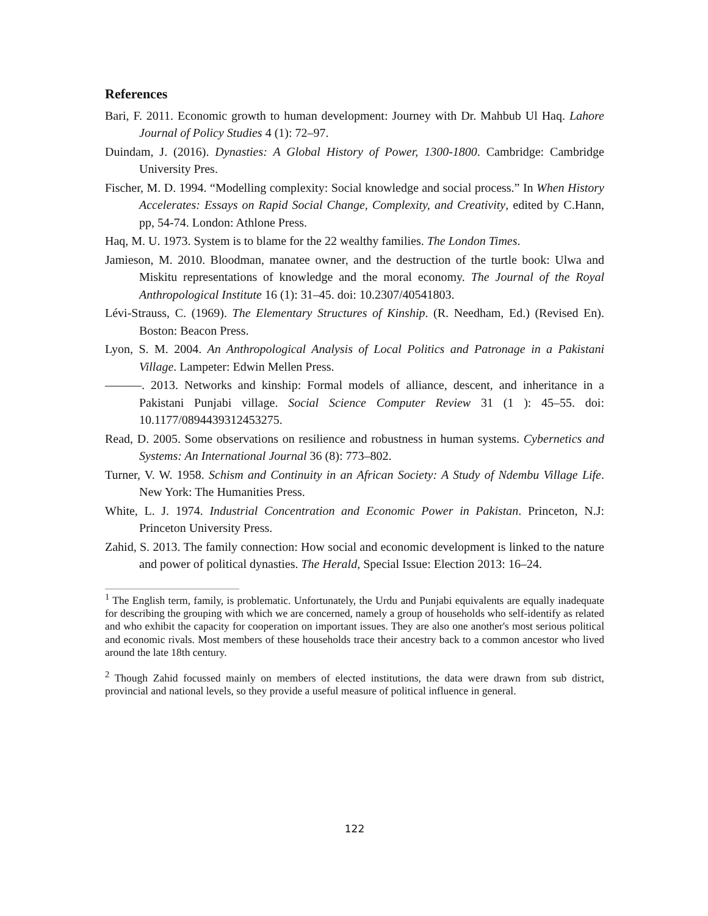References
Bari, F. 2011. Economic growth to human development: Journey with Dr. Mahbub Ul Haq. Lahore Journal of Policy Studies 4 (1): 72–97.
Duindam, J. (2016). Dynasties: A Global History of Power, 1300-1800. Cambridge: Cambridge University Pres.
Fischer, M. D. 1994. “Modelling complexity: Social knowledge and social process.” In When History Accelerates: Essays on Rapid Social Change, Complexity, and Creativity, edited by C.Hann, pp, 54-74. London: Athlone Press.
Haq, M. U. 1973. System is to blame for the 22 wealthy families. The London Times.
Jamieson, M. 2010. Bloodman, manatee owner, and the destruction of the turtle book: Ulwa and Miskitu representations of knowledge and the moral economy. The Journal of the Royal Anthropological Institute 16 (1): 31–45. doi: 10.2307/40541803.
Lévi-Strauss, C. (1969). The Elementary Structures of Kinship. (R. Needham, Ed.) (Revised En). Boston: Beacon Press.
Lyon, S. M. 2004. An Anthropological Analysis of Local Politics and Patronage in a Pakistani Village. Lampeter: Edwin Mellen Press.
———. 2013. Networks and kinship: Formal models of alliance, descent, and inheritance in a Pakistani Punjabi village. Social Science Computer Review 31 (1 ): 45–55. doi: 10.1177/0894439312453275.
Read, D. 2005. Some observations on resilience and robustness in human systems. Cybernetics and Systems: An International Journal 36 (8): 773–802.
Turner, V. W. 1958. Schism and Continuity in an African Society: A Study of Ndembu Village Life. New York: The Humanities Press.
White, L. J. 1974. Industrial Concentration and Economic Power in Pakistan. Princeton, N.J: Princeton University Press.
Zahid, S. 2013. The family connection: How social and economic development is linked to the nature and power of political dynasties. The Herald, Special Issue: Election 2013: 16–24.
<sup>1</sup> The English term, family, is problematic. Unfortunately, the Urdu and Punjabi equivalents are equally inadequate for describing the grouping with which we are concerned, namely a group of households who self-identify as related and who exhibit the capacity for cooperation on important issues. They are also one another's most serious political and economic rivals. Most members of these households trace their ancestry back to a common ancestor who lived around the late 18th century.
<sup>2</sup> Though Zahid focussed mainly on members of elected institutions, the data were drawn from sub district, provincial and national levels, so they provide a useful measure of political influence in general.
122